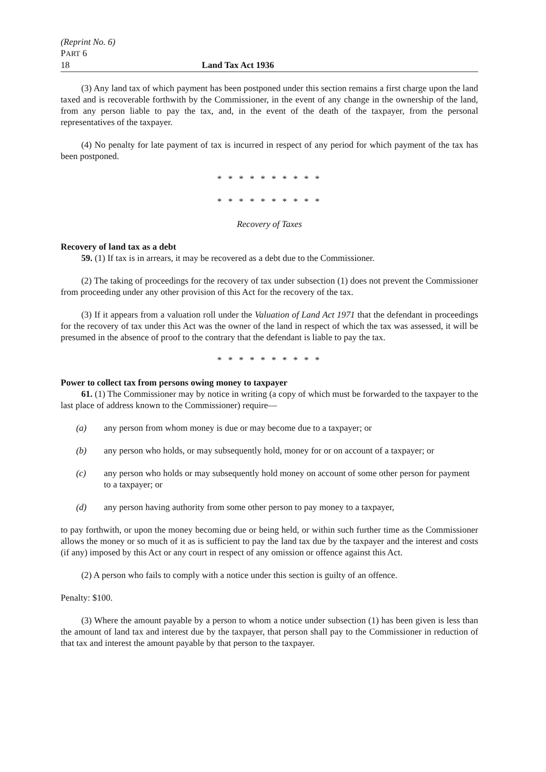(Reprint No. 6)
PART 6
18 Land Tax Act 1936
(3) Any land tax of which payment has been postponed under this section remains a first charge upon the land taxed and is recoverable forthwith by the Commissioner, in the event of any change in the ownership of the land, from any person liable to pay the tax, and, in the event of the death of the taxpayer, from the personal representatives of the taxpayer.
(4) No penalty for late payment of tax is incurred in respect of any period for which payment of the tax has been postponed.
* * * * * * * * * *
* * * * * * * * * *
Recovery of Taxes
Recovery of land tax as a debt
59. (1) If tax is in arrears, it may be recovered as a debt due to the Commissioner.
(2) The taking of proceedings for the recovery of tax under subsection (1) does not prevent the Commissioner from proceeding under any other provision of this Act for the recovery of the tax.
(3) If it appears from a valuation roll under the Valuation of Land Act 1971 that the defendant in proceedings for the recovery of tax under this Act was the owner of the land in respect of which the tax was assessed, it will be presumed in the absence of proof to the contrary that the defendant is liable to pay the tax.
* * * * * * * * * *
Power to collect tax from persons owing money to taxpayer
61. (1) The Commissioner may by notice in writing (a copy of which must be forwarded to the taxpayer to the last place of address known to the Commissioner) require—
(a) any person from whom money is due or may become due to a taxpayer; or
(b) any person who holds, or may subsequently hold, money for or on account of a taxpayer; or
(c) any person who holds or may subsequently hold money on account of some other person for payment to a taxpayer; or
(d) any person having authority from some other person to pay money to a taxpayer,
to pay forthwith, or upon the money becoming due or being held, or within such further time as the Commissioner allows the money or so much of it as is sufficient to pay the land tax due by the taxpayer and the interest and costs (if any) imposed by this Act or any court in respect of any omission or offence against this Act.
(2) A person who fails to comply with a notice under this section is guilty of an offence.
Penalty: $100.
(3) Where the amount payable by a person to whom a notice under subsection (1) has been given is less than the amount of land tax and interest due by the taxpayer, that person shall pay to the Commissioner in reduction of that tax and interest the amount payable by that person to the taxpayer.